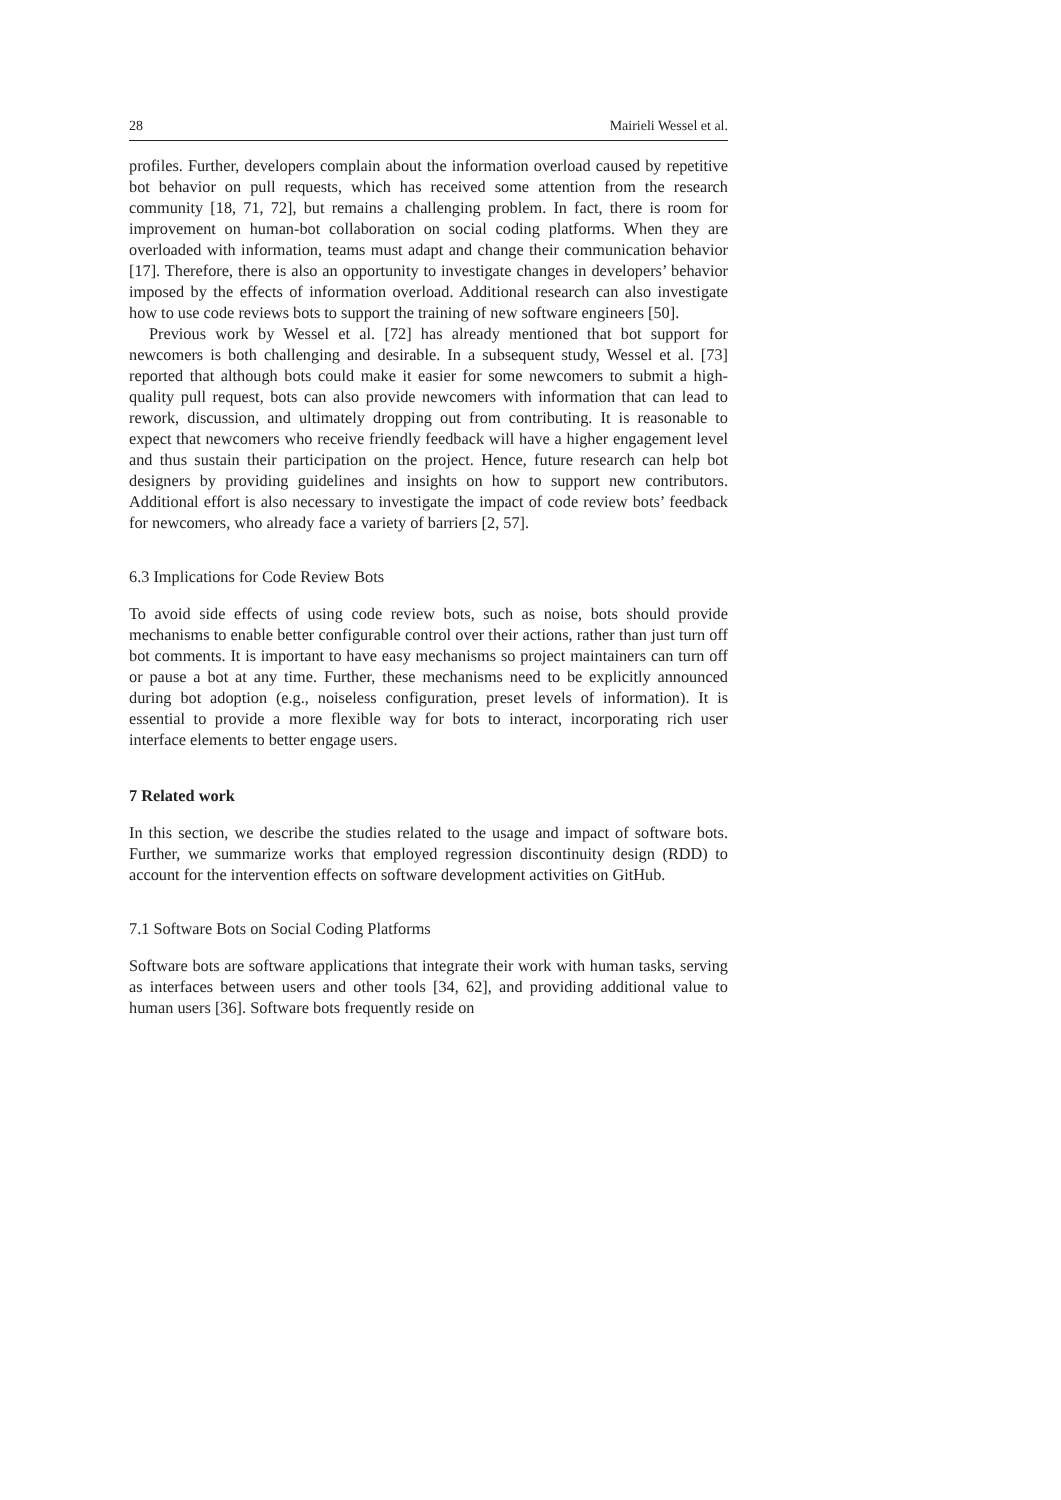28 Mairieli Wessel et al.
profiles. Further, developers complain about the information overload caused by repetitive bot behavior on pull requests, which has received some attention from the research community [18, 71, 72], but remains a challenging problem. In fact, there is room for improvement on human-bot collaboration on social coding platforms. When they are overloaded with information, teams must adapt and change their communication behavior [17]. Therefore, there is also an opportunity to investigate changes in developers’ behavior imposed by the effects of information overload. Additional research can also investigate how to use code reviews bots to support the training of new software engineers [50].
Previous work by Wessel et al. [72] has already mentioned that bot support for newcomers is both challenging and desirable. In a subsequent study, Wessel et al. [73] reported that although bots could make it easier for some newcomers to submit a high-quality pull request, bots can also provide newcomers with information that can lead to rework, discussion, and ultimately dropping out from contributing. It is reasonable to expect that newcomers who receive friendly feedback will have a higher engagement level and thus sustain their participation on the project. Hence, future research can help bot designers by providing guidelines and insights on how to support new contributors. Additional effort is also necessary to investigate the impact of code review bots’ feedback for newcomers, who already face a variety of barriers [2, 57].
6.3 Implications for Code Review Bots
To avoid side effects of using code review bots, such as noise, bots should provide mechanisms to enable better configurable control over their actions, rather than just turn off bot comments. It is important to have easy mechanisms so project maintainers can turn off or pause a bot at any time. Further, these mechanisms need to be explicitly announced during bot adoption (e.g., noiseless configuration, preset levels of information). It is essential to provide a more flexible way for bots to interact, incorporating rich user interface elements to better engage users.
7 Related work
In this section, we describe the studies related to the usage and impact of software bots. Further, we summarize works that employed regression discontinuity design (RDD) to account for the intervention effects on software development activities on GitHub.
7.1 Software Bots on Social Coding Platforms
Software bots are software applications that integrate their work with human tasks, serving as interfaces between users and other tools [34, 62], and providing additional value to human users [36]. Software bots frequently reside on